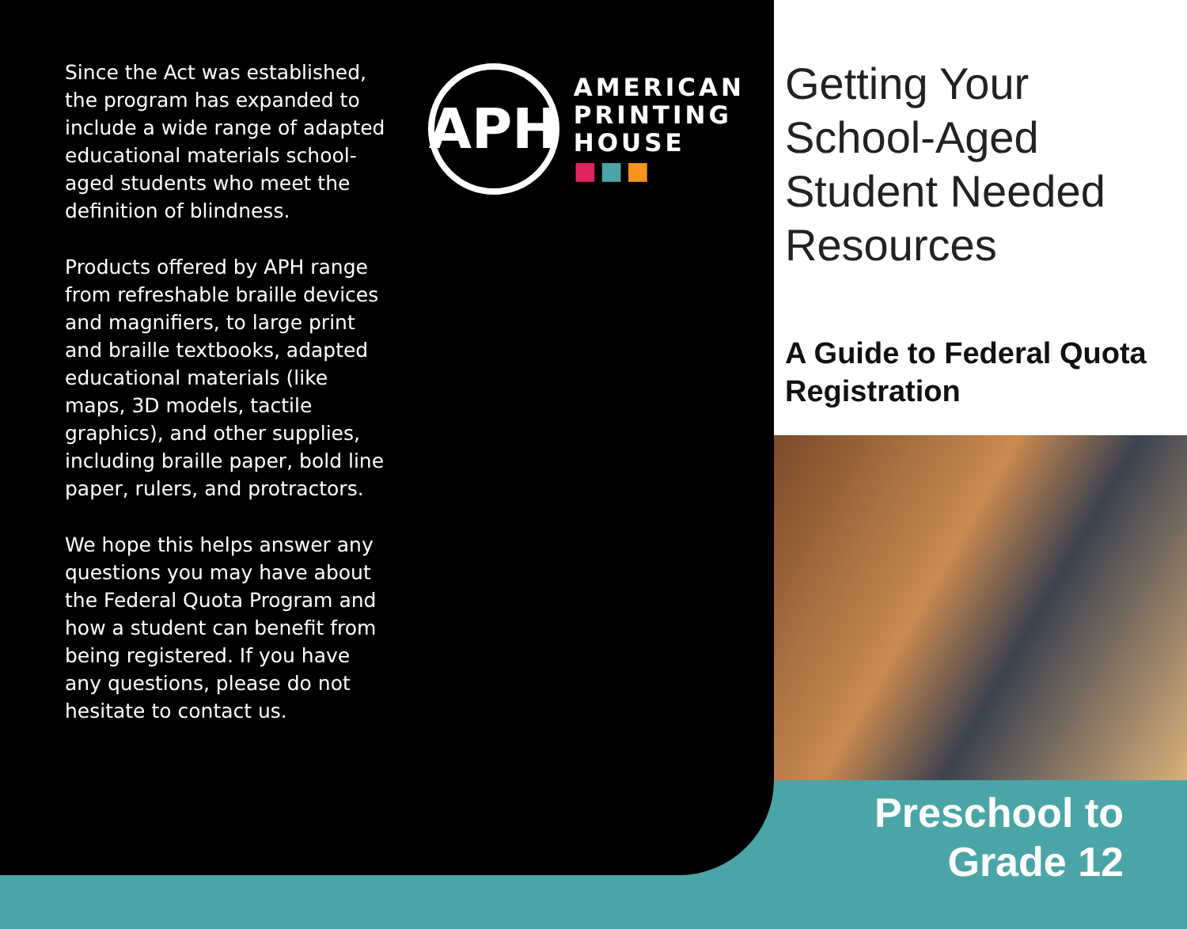Since the Act was established, the program has expanded to include a wide range of adapted educational materials school-aged students who meet the definition of blindness.
Products offered by APH range from refreshable braille devices and magnifiers, to large print and braille textbooks, adapted educational materials (like maps, 3D models, tactile graphics), and other supplies, including braille paper, bold line paper, rulers, and protractors.
We hope this helps answer any questions you may have about the Federal Quota Program and how a student can benefit from being registered. If you have any questions, please do not hesitate to contact us.
APH
AMERICAN
PRINTING
HOUSE ■■■
Getting Your School-Aged Student Needed Resources
A Guide to Federal Quota Registration
Preschool to
Grade 12